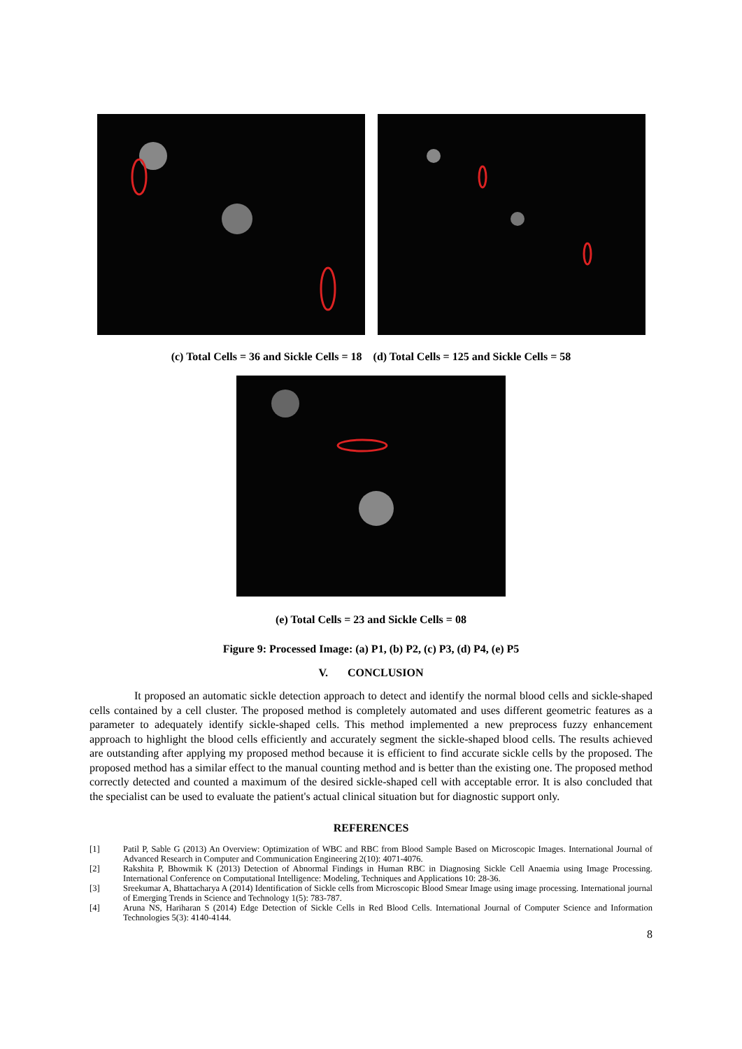(c) Total Cells = 36 and Sickle Cells = 18 (d) Total Cells = 125 and Sickle Cells = 58
(e) Total Cells = 23 and Sickle Cells = 08
Figure 9: Processed Image: (a) P1, (b) P2, (c) P3, (d) P4, (e) P5
V. CONCLUSION
It proposed an automatic sickle detection approach to detect and identify the normal blood cells and sickle-shaped cells contained by a cell cluster. The proposed method is completely automated and uses different geometric features as a parameter to adequately identify sickle-shaped cells. This method implemented a new preprocess fuzzy enhancement approach to highlight the blood cells efficiently and accurately segment the sickle-shaped blood cells. The results achieved are outstanding after applying my proposed method because it is efficient to find accurate sickle cells by the proposed. The proposed method has a similar effect to the manual counting method and is better than the existing one. The proposed method correctly detected and counted a maximum of the desired sickle-shaped cell with acceptable error. It is also concluded that the specialist can be used to evaluate the patient's actual clinical situation but for diagnostic support only.
REFERENCES
[1] Patil P, Sable G (2013) An Overview: Optimization of WBC and RBC from Blood Sample Based on Microscopic Images. International Journal of Advanced Research in Computer and Communication Engineering 2(10): 4071-4076.
[2] Rakshita P, Bhowmik K (2013) Detection of Abnormal Findings in Human RBC in Diagnosing Sickle Cell Anaemia using Image Processing. International Conference on Computational Intelligence: Modeling, Techniques and Applications 10: 28-36.
[3] Sreekumar A, Bhattacharya A (2014) Identification of Sickle cells from Microscopic Blood Smear Image using image processing. International journal of Emerging Trends in Science and Technology 1(5): 783-787.
[4] Aruna NS, Hariharan S (2014) Edge Detection of Sickle Cells in Red Blood Cells. International Journal of Computer Science and Information Technologies 5(3): 4140-4144.
8